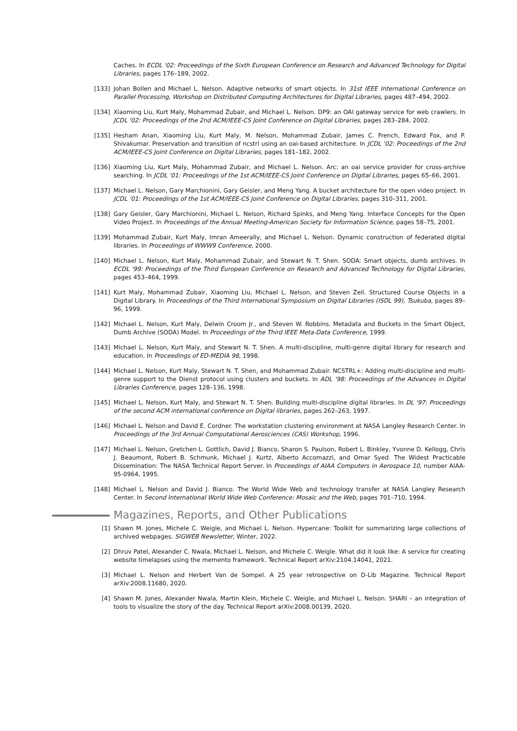Caches. In ECDL '02: Proceedings of the Sixth European Conference on Research and Advanced Technology for Digital Libraries, pages 176–189, 2002.
[133] Johan Bollen and Michael L. Nelson. Adaptive networks of smart objects. In 31st IEEE International Conference on Parallel Processing, Workshop on Distributed Computing Architectures for Digital Libraries, pages 487–494, 2002.
[134] Xiaoming Liu, Kurt Maly, Mohammad Zubair, and Michael L. Nelson. DP9: an OAI gateway service for web crawlers. In JCDL '02: Proceedings of the 2nd ACM/IEEE-CS Joint Conference on Digital Libraries, pages 283–284, 2002.
[135] Hesham Anan, Xiaoming Liu, Kurt Maly, M. Nelson, Mohammad Zubair, James C. French, Edward Fox, and P. Shivakumar. Preservation and transition of ncstrl using an oai-based architecture. In JCDL '02: Proceedings of the 2nd ACM/IEEE-CS Joint Conference on Digital Libraries, pages 181–182, 2002.
[136] Xiaoming Liu, Kurt Maly, Mohammad Zubair, and Michael L. Nelson. Arc: an oai service provider for cross-archive searching. In JCDL '01: Proceedings of the 1st ACM/IEEE-CS Joint Conference on Digital Libraries, pages 65–66, 2001.
[137] Michael L. Nelson, Gary Marchionini, Gary Geisler, and Meng Yang. A bucket architecture for the open video project. In JCDL '01: Proceedings of the 1st ACM/IEEE-CS Joint Conference on Digital Libraries, pages 310–311, 2001.
[138] Gary Geisler, Gary Marchionini, Michael L. Nelson, Richard Spinks, and Meng Yang. Interface Concepts for the Open Video Project. In Proceedings of the Annual Meeting-American Society for Information Science, pages 58–75, 2001.
[139] Mohammad Zubair, Kurt Maly, Imran Ameerally, and Michael L. Nelson. Dynamic construction of federated digital libraries. In Proceedings of WWW9 Conference, 2000.
[140] Michael L. Nelson, Kurt Maly, Mohammad Zubair, and Stewart N. T. Shen. SODA: Smart objects, dumb archives. In ECDL '99: Proceedings of the Third European Conference on Research and Advanced Technology for Digital Libraries, pages 453–464, 1999.
[141] Kurt Maly, Mohammad Zubair, Xiaoming Liu, Michael L. Nelson, and Steven Zeil. Structured Course Objects in a Digital Library. In Proceedings of the Third International Symposium on Digital Libraries (ISDL 99), Tsukuba, pages 89–96, 1999.
[142] Michael L. Nelson, Kurt Maly, Delwin Croom Jr., and Steven W. Robbins. Metadata and Buckets in the Smart Object, Dumb Archive (SODA) Model. In Proceedings of the Third IEEE Meta-Data Conference, 1999.
[143] Michael L. Nelson, Kurt Maly, and Stewart N. T. Shen. A multi-discipline, multi-genre digital library for research and education. In Proceedings of ED-MEDIA 98, 1998.
[144] Michael L. Nelson, Kurt Maly, Stewart N. T. Shen, and Mohammad Zubair. NCSTRL+: Adding multi-discipline and multi-genre support to the Dienst protocol using clusters and buckets. In ADL '98: Proceedings of the Advances in Digital Libraries Conference, pages 128–136, 1998.
[145] Michael L. Nelson, Kurt Maly, and Stewart N. T. Shen. Building multi-discipline digital libraries. In DL '97: Proceedings of the second ACM international conference on Digital libraries, pages 262–263, 1997.
[146] Michael L. Nelson and David E. Cordner. The workstation clustering environment at NASA Langley Research Center. In Proceedings of the 3rd Annual Computational Aerosciences (CAS) Workshop, 1996.
[147] Michael L. Nelson, Gretchen L. Gottlich, David J. Bianco, Sharon S. Paulson, Robert L. Binkley, Yvonne D. Kellogg, Chris J. Beaumont, Robert B. Schmunk, Michael J. Kurtz, Alberto Accomazzi, and Omar Syed. The Widest Practicable Dissemination: The NASA Technical Report Server. In Proceedings of AIAA Computers in Aerospace 10, number AIAA-95-0964, 1995.
[148] Michael L. Nelson and David J. Bianco. The World Wide Web and technology transfer at NASA Langley Research Center. In Second International World Wide Web Conference: Mosaic and the Web, pages 701–710, 1994.
Magazines, Reports, and Other Publications
[1] Shawn M. Jones, Michele C. Weigle, and Michael L. Nelson. Hypercane: Toolkit for summarizing large collections of archived webpages. SIGWEB Newsletter, Winter, 2022.
[2] Dhruv Patel, Alexander C. Nwala, Michael L. Nelson, and Michele C. Weigle. What did it look like: A service for creating website timelapses using the memento framework. Technical Report arXiv:2104.14041, 2021.
[3] Michael L. Nelson and Herbert Van de Sompel. A 25 year retrospective on D-Lib Magazine. Technical Report arXiv:2008.11680, 2020.
[4] Shawn M. Jones, Alexander Nwala, Martin Klein, Michele C. Weigle, and Michael L. Nelson. SHARI – an integration of tools to visualize the story of the day. Technical Report arXiv:2008.00139, 2020.